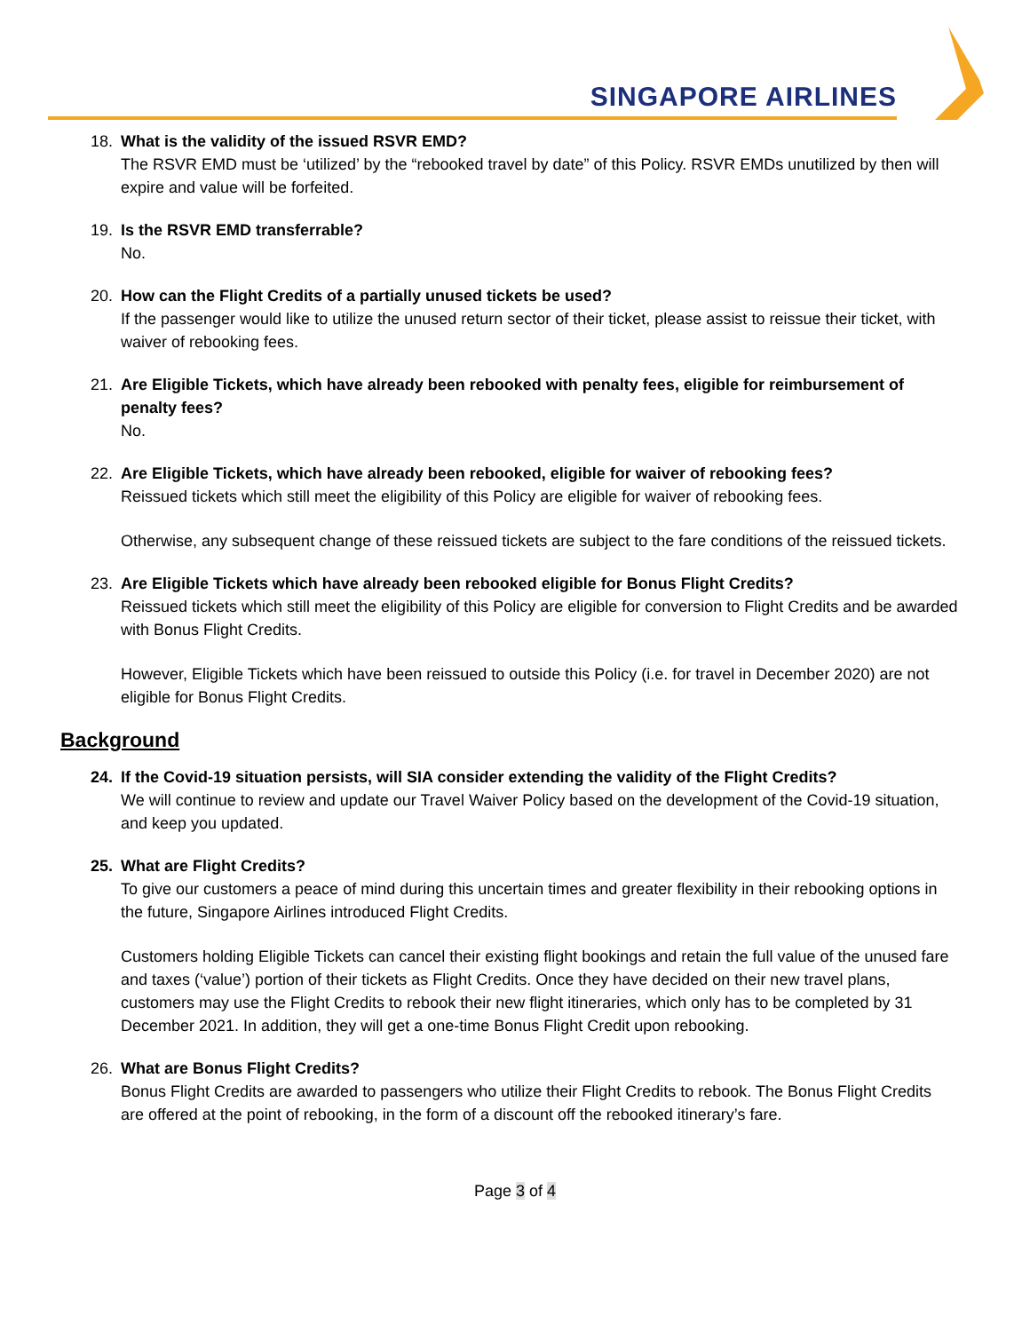SINGAPORE AIRLINES
18. What is the validity of the issued RSVR EMD?
The RSVR EMD must be ‘utilized’ by the “rebooked travel by date” of this Policy. RSVR EMDs unutilized by then will expire and value will be forfeited.
19. Is the RSVR EMD transferrable?
No.
20. How can the Flight Credits of a partially unused tickets be used?
If the passenger would like to utilize the unused return sector of their ticket, please assist to reissue their ticket, with waiver of rebooking fees.
21. Are Eligible Tickets, which have already been rebooked with penalty fees, eligible for reimbursement of penalty fees?
No.
22. Are Eligible Tickets, which have already been rebooked, eligible for waiver of rebooking fees?
Reissued tickets which still meet the eligibility of this Policy are eligible for waiver of rebooking fees.
Otherwise, any subsequent change of these reissued tickets are subject to the fare conditions of the reissued tickets.
23. Are Eligible Tickets which have already been rebooked eligible for Bonus Flight Credits?
Reissued tickets which still meet the eligibility of this Policy are eligible for conversion to Flight Credits and be awarded with Bonus Flight Credits.
However, Eligible Tickets which have been reissued to outside this Policy (i.e. for travel in December 2020) are not eligible for Bonus Flight Credits.
Background
24. If the Covid-19 situation persists, will SIA consider extending the validity of the Flight Credits?
We will continue to review and update our Travel Waiver Policy based on the development of the Covid-19 situation, and keep you updated.
25. What are Flight Credits?
To give our customers a peace of mind during this uncertain times and greater flexibility in their rebooking options in the future, Singapore Airlines introduced Flight Credits.
Customers holding Eligible Tickets can cancel their existing flight bookings and retain the full value of the unused fare and taxes (‘value’) portion of their tickets as Flight Credits. Once they have decided on their new travel plans, customers may use the Flight Credits to rebook their new flight itineraries, which only has to be completed by 31 December 2021. In addition, they will get a one-time Bonus Flight Credit upon rebooking.
26. What are Bonus Flight Credits?
Bonus Flight Credits are awarded to passengers who utilize their Flight Credits to rebook. The Bonus Flight Credits are offered at the point of rebooking, in the form of a discount off the rebooked itinerary’s fare.
Page 3 of 4